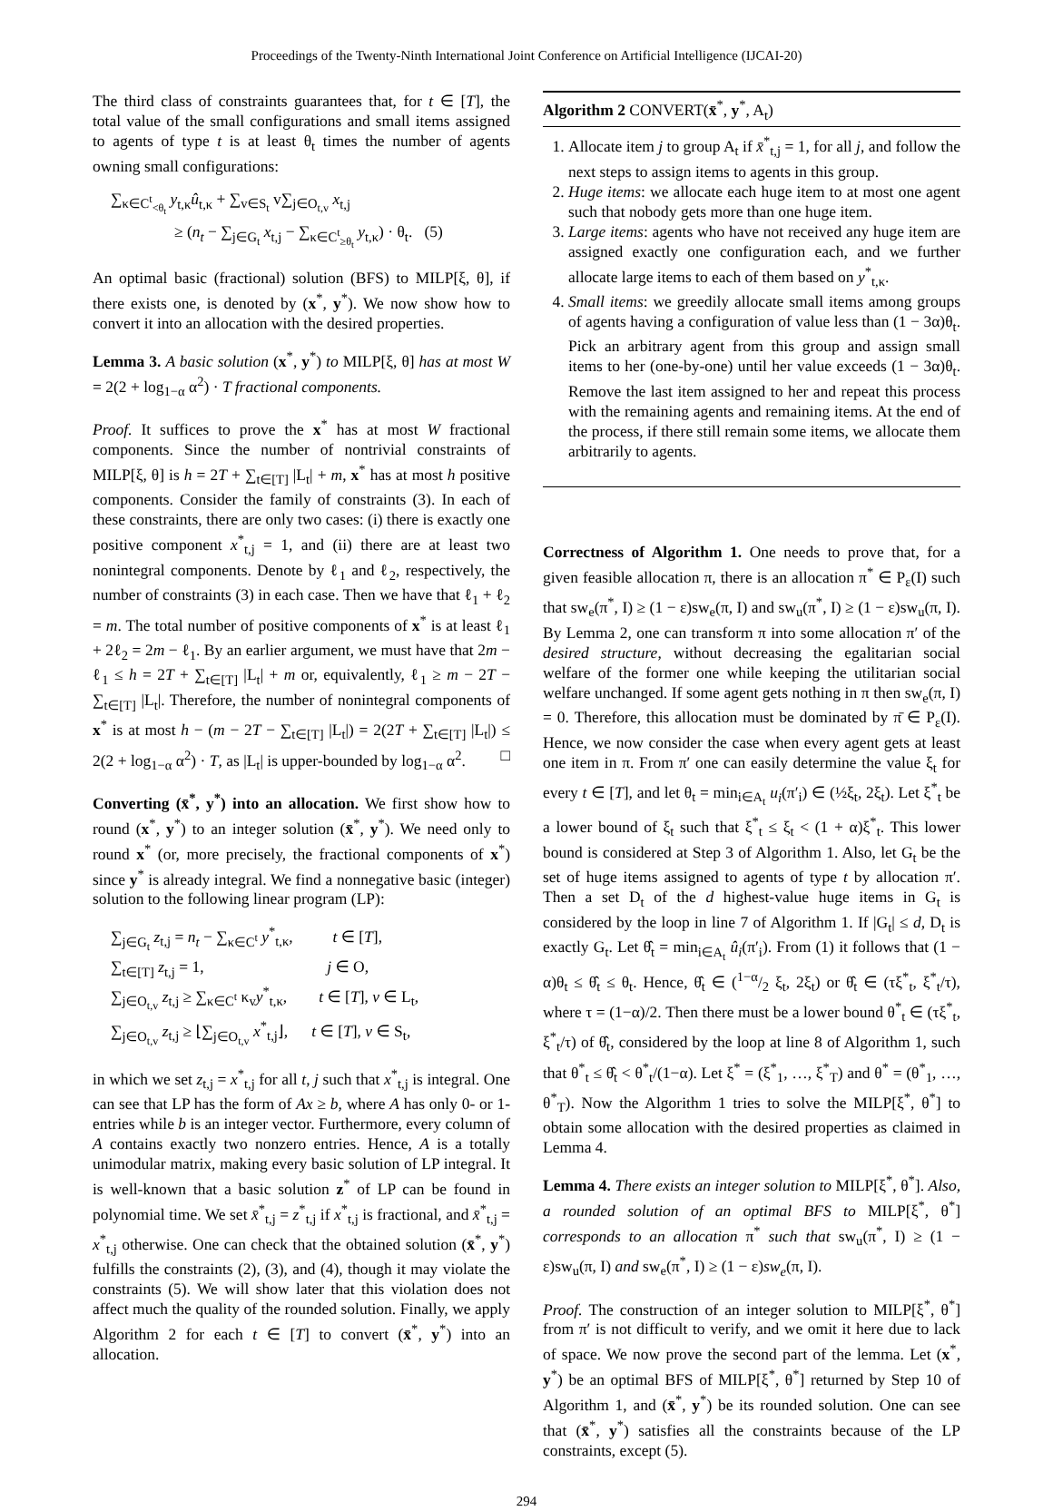Proceedings of the Twenty-Ninth International Joint Conference on Artificial Intelligence (IJCAI-20)
The third class of constraints guarantees that, for t ∈ [T], the total value of the small configurations and small items assigned to agents of type t is at least θ<sub>t</sub> times the number of agents owning small configurations:
∑<sub>κ∈C<sup>t</sup><sub><θ<sub>t</sub></sub></sub> y<sub>t,κ</sub>û<sub>t,κ</sub> + ∑<sub>v∈S<sub>t</sub></sub> v∑<sub>j∈O<sub>t,v</sub></sub> x<sub>t,j</sub>
≥ (n<sub>t</sub> − ∑<sub>j∈G<sub>t</sub></sub> x<sub>t,j</sub> − ∑<sub>κ∈C<sup>t</sup><sub>≥θ<sub>t</sub></sub></sub> y<sub>t,κ</sub>) · θ<sub>t</sub>. (5)
An optimal basic (fractional) solution (BFS) to MILP[ξ, θ], if there exists one, is denoted by (x<sup>*</sup>, y<sup>*</sup>). We now show how to convert it into an allocation with the desired properties.
Lemma 3. A basic solution (x<sup>*</sup>, y<sup>*</sup>) to MILP[ξ, θ] has at most W = 2(2 + log<sub>1−α</sub> α<sup>2</sup>) · T fractional components.
Proof. It suffices to prove the x<sup>*</sup> has at most W fractional components. Since the number of nontrivial constraints of MILP[ξ, θ] is h = 2T + ∑<sub>t∈[T]</sub> |L<sub>t</sub>| + m, x<sup>*</sup> has at most h positive components. Consider the family of constraints (3). In each of these constraints, there are only two cases: (i) there is exactly one positive component x<sup>*</sup><sub>t,j</sub> = 1, and (ii) there are at least two nonintegral components. Denote by ℓ<sub>1</sub> and ℓ<sub>2</sub>, respectively, the number of constraints (3) in each case. Then we have that ℓ<sub>1</sub> + ℓ<sub>2</sub> = m. The total number of positive components of x<sup>*</sup> is at least ℓ<sub>1</sub> + 2ℓ<sub>2</sub> = 2m − ℓ<sub>1</sub>. By an earlier argument, we must have that 2m − ℓ<sub>1</sub> ≤ h = 2T + ∑<sub>t∈[T]</sub> |L<sub>t</sub>| + m or, equivalently, ℓ<sub>1</sub> ≥ m − 2T − ∑<sub>t∈[T]</sub> |L<sub>t</sub>|. Therefore, the number of nonintegral components of x<sup>*</sup> is at most h − (m − 2T − ∑<sub>t∈[T]</sub> |L<sub>t</sub>|) = 2(2T + ∑<sub>t∈[T]</sub> |L<sub>t</sub>|) ≤ 2(2 + log<sub>1−α</sub> α<sup>2</sup>) · T, as |L<sub>t</sub>| is upper-bounded by log<sub>1−α</sub> α<sup>2</sup>. □
Converting (x̄<sup>*</sup>, y<sup>*</sup>) into an allocation. We first show how to round (x<sup>*</sup>, y<sup>*</sup>) to an integer solution (x̄<sup>*</sup>, y<sup>*</sup>). We need only to round x<sup>*</sup> (or, more precisely, the fractional components of x<sup>*</sup>) since y<sup>*</sup> is already integral. We find a nonnegative basic (integer) solution to the following linear program (LP):
∑<sub>j∈G<sub>t</sub></sub> z<sub>t,j</sub> = n<sub>t</sub> − ∑<sub>κ∈C<sup>t</sup></sub> y<sup>*</sup><sub>t,κ</sub>, t ∈ [T],
∑<sub>t∈[T]</sub> z<sub>t,j</sub> = 1, j ∈ O,
∑<sub>j∈O<sub>t,v</sub></sub> z<sub>t,j</sub> ≥ ∑<sub>κ∈C<sup>t</sup></sub> κ<sub>v</sub>y<sup>*</sup><sub>t,κ</sub>, t ∈ [T], v ∈ L<sub>t</sub>,
∑<sub>j∈O<sub>t,v</sub></sub> z<sub>t,j</sub> ≥ ⌊∑<sub>j∈O<sub>t,v</sub></sub> x<sup>*</sup><sub>t,j</sub>⌋, t ∈ [T], v ∈ S<sub>t</sub>,
in which we set z<sub>t,j</sub> = x<sup>*</sup><sub>t,j</sub> for all t, j such that x<sup>*</sup><sub>t,j</sub> is integral. One can see that LP has the form of Ax ≥ b, where A has only 0- or 1-entries while b is an integer vector. Furthermore, every column of A contains exactly two nonzero entries. Hence, A is a totally unimodular matrix, making every basic solution of LP integral. It is well-known that a basic solution z<sup>*</sup> of LP can be found in polynomial time. We set x̄<sup>*</sup><sub>t,j</sub> = z<sup>*</sup><sub>t,j</sub> if x<sup>*</sup><sub>t,j</sub> is fractional, and x̄<sup>*</sup><sub>t,j</sub> = x<sup>*</sup><sub>t,j</sub> otherwise. One can check that the obtained solution (x̄<sup>*</sup>, y<sup>*</sup>) fulfills the constraints (2), (3), and (4), though it may violate the constraints (5). We will show later that this violation does not affect much the quality of the rounded solution. Finally, we apply Algorithm 2 for each t ∈ [T] to convert (x̄<sup>*</sup>, y<sup>*</sup>) into an allocation.
Algorithm 2 CONVERT(x̄<sup>*</sup>, y<sup>*</sup>, A<sub>t</sub>)
1. Allocate item j to group A<sub>t</sub> if x̄<sup>*</sup><sub>t,j</sub> = 1, for all j, and follow the next steps to assign items to agents in this group.
2. Huge items: we allocate each huge item to at most one agent such that nobody gets more than one huge item.
3. Large items: agents who have not received any huge item are assigned exactly one configuration each, and we further allocate large items to each of them based on y<sup>*</sup><sub>t,κ</sub>.
4. Small items: we greedily allocate small items among groups of agents having a configuration of value less than (1 − 3α)θ<sub>t</sub>. Pick an arbitrary agent from this group and assign small items to her (one-by-one) until her value exceeds (1 − 3α)θ<sub>t</sub>. Remove the last item assigned to her and repeat this process with the remaining agents and remaining items. At the end of the process, if there still remain some items, we allocate them arbitrarily to agents.
Correctness of Algorithm 1. One needs to prove that, for a given feasible allocation π, there is an allocation π<sup>*</sup> ∈ P<sub>ε</sub>(I) such that sw<sub>e</sub>(π<sup>*</sup>, I) ≥ (1 − ε)sw<sub>e</sub>(π, I) and sw<sub>u</sub>(π<sup>*</sup>, I) ≥ (1 − ε)sw<sub>u</sub>(π, I). By Lemma 2, one can transform π into some allocation π′ of the desired structure, without decreasing the egalitarian social welfare of the former one while keeping the utilitarian social welfare unchanged. If some agent gets nothing in π then sw<sub>e</sub>(π, I) = 0. Therefore, this allocation must be dominated by π̄ ∈ P<sub>ε</sub>(I). Hence, we now consider the case when every agent gets at least one item in π. From π′ one can easily determine the value ξ<sub>t</sub> for every t ∈ [T], and let θ<sub>t</sub> = min<sub>i∈A<sub>t</sub></sub> u<sub>i</sub>(π′<sub>i</sub>) ∈ (½ξ<sub>t</sub>, 2ξ<sub>t</sub>). Let ξ<sup>*</sup><sub>t</sub> be a lower bound of ξ<sub>t</sub> such that ξ<sup>*</sup><sub>t</sub> ≤ ξ<sub>t</sub> < (1 + α)ξ<sup>*</sup><sub>t</sub>. This lower bound is considered at Step 3 of Algorithm 1. Also, let G<sub>t</sub> be the set of huge items assigned to agents of type t by allocation π′. Then a set D<sub>t</sub> of the d highest-value huge items in G<sub>t</sub> is considered by the loop in line 7 of Algorithm 1. If |G<sub>t</sub>| ≤ d, D<sub>t</sub> is exactly G<sub>t</sub>. Let θ̂<sub>t</sub> = min<sub>i∈A<sub>t</sub></sub> û<sub>i</sub>(π′<sub>i</sub>). From (1) it follows that (1 − α)θ<sub>t</sub> ≤ θ̂<sub>t</sub> ≤ θ<sub>t</sub>. Hence, θ̂<sub>t</sub> ∈ (1−α/2 ξ<sub>t</sub>, 2ξ<sub>t</sub>) or θ̂<sub>t</sub> ∈ (τξ<sup>*</sup><sub>t</sub>, ξ<sup>*</sup><sub>t</sub>/τ), where τ = (1−α)/2. Then there must be a lower bound θ<sup>*</sup><sub>t</sub> ∈ (τξ<sup>*</sup><sub>t</sub>, ξ<sup>*</sup><sub>t</sub>/τ) of θ̂<sub>t</sub>, considered by the loop at line 8 of Algorithm 1, such that θ<sup>*</sup><sub>t</sub> ≤ θ̂<sub>t</sub> < θ<sup>*</sup><sub>t</sub>/(1−α). Let ξ<sup>*</sup> = (ξ<sup>*</sup><sub>1</sub>, …, ξ<sup>*</sup><sub>T</sub>) and θ<sup>*</sup> = (θ<sup>*</sup><sub>1</sub>, …, θ<sup>*</sup><sub>T</sub>). Now the Algorithm 1 tries to solve the MILP[ξ<sup>*</sup>, θ<sup>*</sup>] to obtain some allocation with the desired properties as claimed in Lemma 4.
Lemma 4. There exists an integer solution to MILP[ξ<sup>*</sup>, θ<sup>*</sup>]. Also, a rounded solution of an optimal BFS to MILP[ξ<sup>*</sup>, θ<sup>*</sup>] corresponds to an allocation π<sup>*</sup> such that sw<sub>u</sub>(π<sup>*</sup>, I) ≥ (1 − ε)sw<sub>u</sub>(π, I) and sw<sub>e</sub>(π<sup>*</sup>, I) ≥ (1 − ε)sw<sub>e</sub>(π, I).
Proof. The construction of an integer solution to MILP[ξ<sup>*</sup>, θ<sup>*</sup>] from π′ is not difficult to verify, and we omit it here due to lack of space. We now prove the second part of the lemma. Let (x<sup>*</sup>, y<sup>*</sup>) be an optimal BFS of MILP[ξ<sup>*</sup>, θ<sup>*</sup>] returned by Step 10 of Algorithm 1, and (x̄<sup>*</sup>, y<sup>*</sup>) be its rounded solution. One can see that (x̄<sup>*</sup>, y<sup>*</sup>) satisfies all the constraints because of the LP constraints, except (5).
294